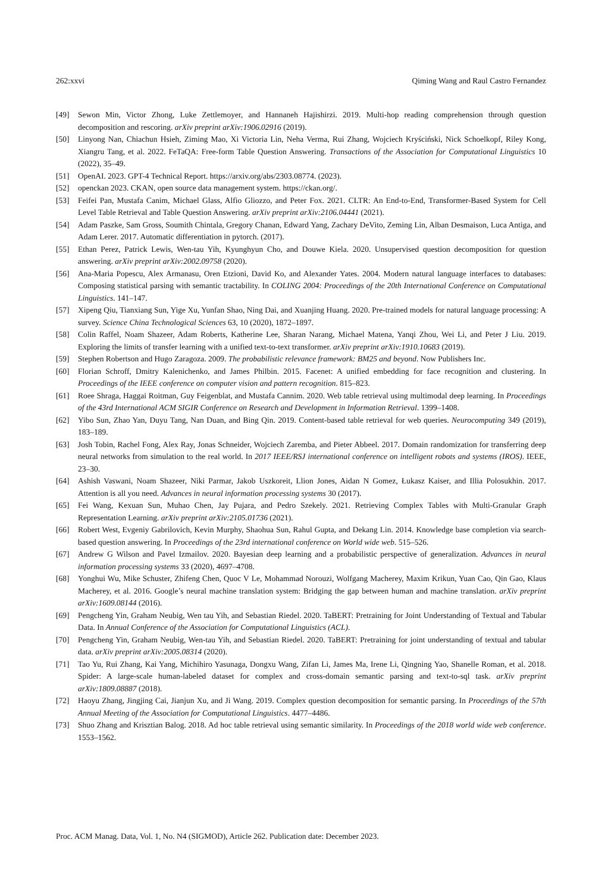262:xxvi Qiming Wang and Raul Castro Fernandez
[49] Sewon Min, Victor Zhong, Luke Zettlemoyer, and Hannaneh Hajishirzi. 2019. Multi-hop reading comprehension through question decomposition and rescoring. arXiv preprint arXiv:1906.02916 (2019).
[50] Linyong Nan, Chiachun Hsieh, Ziming Mao, Xi Victoria Lin, Neha Verma, Rui Zhang, Wojciech Kryściński, Nick Schoelkopf, Riley Kong, Xiangru Tang, et al. 2022. FeTaQA: Free-form Table Question Answering. Transactions of the Association for Computational Linguistics 10 (2022), 35–49.
[51] OpenAI. 2023. GPT-4 Technical Report. https://arxiv.org/abs/2303.08774. (2023).
[52] openckan 2023. CKAN, open source data management system. https://ckan.org/.
[53] Feifei Pan, Mustafa Canim, Michael Glass, Alfio Gliozzo, and Peter Fox. 2021. CLTR: An End-to-End, Transformer-Based System for Cell Level Table Retrieval and Table Question Answering. arXiv preprint arXiv:2106.04441 (2021).
[54] Adam Paszke, Sam Gross, Soumith Chintala, Gregory Chanan, Edward Yang, Zachary DeVito, Zeming Lin, Alban Desmaison, Luca Antiga, and Adam Lerer. 2017. Automatic differentiation in pytorch. (2017).
[55] Ethan Perez, Patrick Lewis, Wen-tau Yih, Kyunghyun Cho, and Douwe Kiela. 2020. Unsupervised question decomposition for question answering. arXiv preprint arXiv:2002.09758 (2020).
[56] Ana-Maria Popescu, Alex Armanasu, Oren Etzioni, David Ko, and Alexander Yates. 2004. Modern natural language interfaces to databases: Composing statistical parsing with semantic tractability. In COLING 2004: Proceedings of the 20th International Conference on Computational Linguistics. 141–147.
[57] Xipeng Qiu, Tianxiang Sun, Yige Xu, Yunfan Shao, Ning Dai, and Xuanjing Huang. 2020. Pre-trained models for natural language processing: A survey. Science China Technological Sciences 63, 10 (2020), 1872–1897.
[58] Colin Raffel, Noam Shazeer, Adam Roberts, Katherine Lee, Sharan Narang, Michael Matena, Yanqi Zhou, Wei Li, and Peter J Liu. 2019. Exploring the limits of transfer learning with a unified text-to-text transformer. arXiv preprint arXiv:1910.10683 (2019).
[59] Stephen Robertson and Hugo Zaragoza. 2009. The probabilistic relevance framework: BM25 and beyond. Now Publishers Inc.
[60] Florian Schroff, Dmitry Kalenichenko, and James Philbin. 2015. Facenet: A unified embedding for face recognition and clustering. In Proceedings of the IEEE conference on computer vision and pattern recognition. 815–823.
[61] Roee Shraga, Haggai Roitman, Guy Feigenblat, and Mustafa Cannim. 2020. Web table retrieval using multimodal deep learning. In Proceedings of the 43rd International ACM SIGIR Conference on Research and Development in Information Retrieval. 1399–1408.
[62] Yibo Sun, Zhao Yan, Duyu Tang, Nan Duan, and Bing Qin. 2019. Content-based table retrieval for web queries. Neurocomputing 349 (2019), 183–189.
[63] Josh Tobin, Rachel Fong, Alex Ray, Jonas Schneider, Wojciech Zaremba, and Pieter Abbeel. 2017. Domain randomization for transferring deep neural networks from simulation to the real world. In 2017 IEEE/RSJ international conference on intelligent robots and systems (IROS). IEEE, 23–30.
[64] Ashish Vaswani, Noam Shazeer, Niki Parmar, Jakob Uszkoreit, Llion Jones, Aidan N Gomez, Łukasz Kaiser, and Illia Polosukhin. 2017. Attention is all you need. Advances in neural information processing systems 30 (2017).
[65] Fei Wang, Kexuan Sun, Muhao Chen, Jay Pujara, and Pedro Szekely. 2021. Retrieving Complex Tables with Multi-Granular Graph Representation Learning. arXiv preprint arXiv:2105.01736 (2021).
[66] Robert West, Evgeniy Gabrilovich, Kevin Murphy, Shaohua Sun, Rahul Gupta, and Dekang Lin. 2014. Knowledge base completion via search-based question answering. In Proceedings of the 23rd international conference on World wide web. 515–526.
[67] Andrew G Wilson and Pavel Izmailov. 2020. Bayesian deep learning and a probabilistic perspective of generalization. Advances in neural information processing systems 33 (2020), 4697–4708.
[68] Yonghui Wu, Mike Schuster, Zhifeng Chen, Quoc V Le, Mohammad Norouzi, Wolfgang Macherey, Maxim Krikun, Yuan Cao, Qin Gao, Klaus Macherey, et al. 2016. Google’s neural machine translation system: Bridging the gap between human and machine translation. arXiv preprint arXiv:1609.08144 (2016).
[69] Pengcheng Yin, Graham Neubig, Wen tau Yih, and Sebastian Riedel. 2020. TaBERT: Pretraining for Joint Understanding of Textual and Tabular Data. In Annual Conference of the Association for Computational Linguistics (ACL).
[70] Pengcheng Yin, Graham Neubig, Wen-tau Yih, and Sebastian Riedel. 2020. TaBERT: Pretraining for joint understanding of textual and tabular data. arXiv preprint arXiv:2005.08314 (2020).
[71] Tao Yu, Rui Zhang, Kai Yang, Michihiro Yasunaga, Dongxu Wang, Zifan Li, James Ma, Irene Li, Qingning Yao, Shanelle Roman, et al. 2018. Spider: A large-scale human-labeled dataset for complex and cross-domain semantic parsing and text-to-sql task. arXiv preprint arXiv:1809.08887 (2018).
[72] Haoyu Zhang, Jingjing Cai, Jianjun Xu, and Ji Wang. 2019. Complex question decomposition for semantic parsing. In Proceedings of the 57th Annual Meeting of the Association for Computational Linguistics. 4477–4486.
[73] Shuo Zhang and Krisztian Balog. 2018. Ad hoc table retrieval using semantic similarity. In Proceedings of the 2018 world wide web conference. 1553–1562.
Proc. ACM Manag. Data, Vol. 1, No. N4 (SIGMOD), Article 262. Publication date: December 2023.